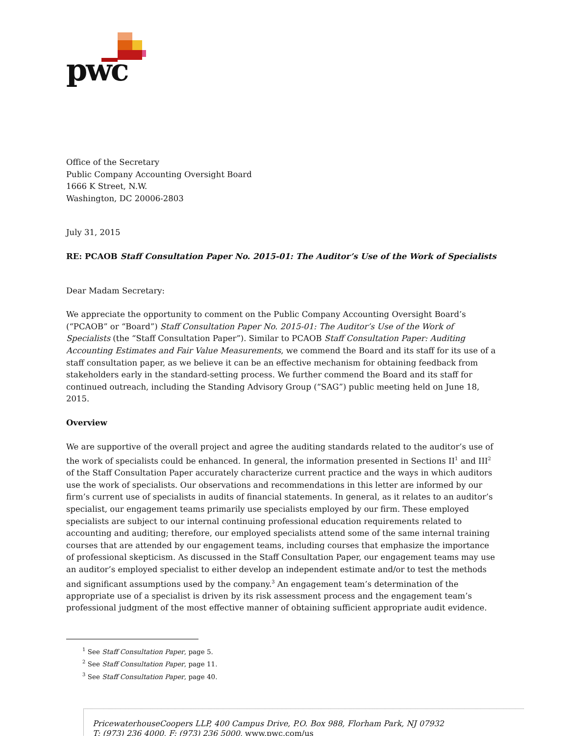pwc
Office of the Secretary
Public Company Accounting Oversight Board
1666 K Street, N.W.
Washington, DC 20006-2803
July 31, 2015
RE: PCAOB Staff Consultation Paper No. 2015-01: The Auditor’s Use of the Work of Specialists
Dear Madam Secretary:
We appreciate the opportunity to comment on the Public Company Accounting Oversight Board’s (“PCAOB” or “Board”) Staff Consultation Paper No. 2015-01: The Auditor’s Use of the Work of Specialists (the “Staff Consultation Paper”). Similar to PCAOB Staff Consultation Paper: Auditing Accounting Estimates and Fair Value Measurements, we commend the Board and its staff for its use of a staff consultation paper, as we believe it can be an effective mechanism for obtaining feedback from stakeholders early in the standard-setting process. We further commend the Board and its staff for continued outreach, including the Standing Advisory Group (“SAG”) public meeting held on June 18, 2015.
Overview
We are supportive of the overall project and agree the auditing standards related to the auditor’s use of the work of specialists could be enhanced. In general, the information presented in Sections II<sup>1</sup> and III<sup>2</sup> of the Staff Consultation Paper accurately characterize current practice and the ways in which auditors use the work of specialists. Our observations and recommendations in this letter are informed by our firm’s current use of specialists in audits of financial statements. In general, as it relates to an auditor’s specialist, our engagement teams primarily use specialists employed by our firm. These employed specialists are subject to our internal continuing professional education requirements related to accounting and auditing; therefore, our employed specialists attend some of the same internal training courses that are attended by our engagement teams, including courses that emphasize the importance of professional skepticism. As discussed in the Staff Consultation Paper, our engagement teams may use an auditor’s employed specialist to either develop an independent estimate and/or to test the methods and significant assumptions used by the company.<sup>3</sup> An engagement team’s determination of the appropriate use of a specialist is driven by its risk assessment process and the engagement team’s professional judgment of the most effective manner of obtaining sufficient appropriate audit evidence.
<sup>1</sup> See Staff Consultation Paper, page 5.
<sup>2</sup> See Staff Consultation Paper, page 11.
<sup>3</sup> See Staff Consultation Paper, page 40.
PricewaterhouseCoopers LLP, 400 Campus Drive, P.O. Box 988, Florham Park, NJ 07932
T: (973) 236 4000, F: (973) 236 5000, www.pwc.com/us